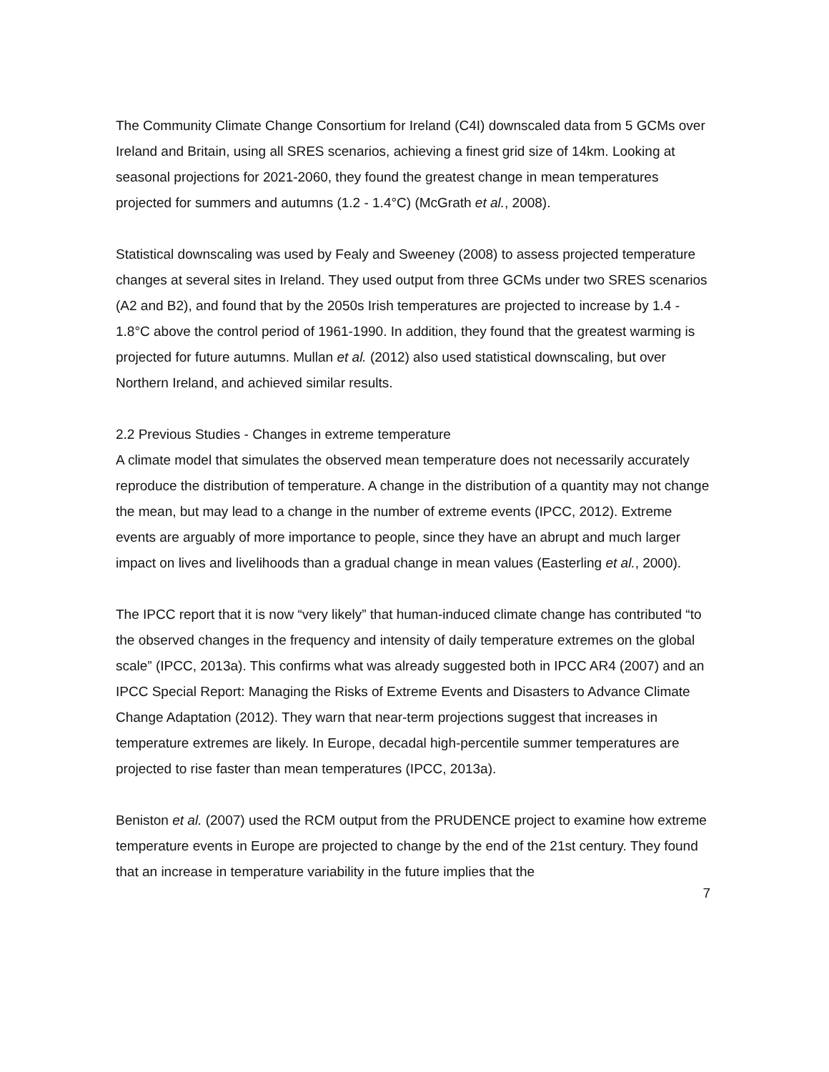The Community Climate Change Consortium for Ireland (C4I) downscaled data from 5 GCMs over Ireland and Britain, using all SRES scenarios, achieving a finest grid size of 14km. Looking at seasonal projections for 2021-2060, they found the greatest change in mean temperatures projected for summers and autumns (1.2 - 1.4°C) (McGrath et al., 2008).
Statistical downscaling was used by Fealy and Sweeney (2008) to assess projected temperature changes at several sites in Ireland. They used output from three GCMs under two SRES scenarios (A2 and B2), and found that by the 2050s Irish temperatures are projected to increase by 1.4 - 1.8°C above the control period of 1961-1990. In addition, they found that the greatest warming is projected for future autumns. Mullan et al. (2012) also used statistical downscaling, but over Northern Ireland, and achieved similar results.
2.2 Previous Studies - Changes in extreme temperature
A climate model that simulates the observed mean temperature does not necessarily accurately reproduce the distribution of temperature. A change in the distribution of a quantity may not change the mean, but may lead to a change in the number of extreme events (IPCC, 2012). Extreme events are arguably of more importance to people, since they have an abrupt and much larger impact on lives and livelihoods than a gradual change in mean values (Easterling et al., 2000).
The IPCC report that it is now “very likely” that human-induced climate change has contributed “to the observed changes in the frequency and intensity of daily temperature extremes on the global scale” (IPCC, 2013a). This confirms what was already suggested both in IPCC AR4 (2007) and an IPCC Special Report: Managing the Risks of Extreme Events and Disasters to Advance Climate Change Adaptation (2012). They warn that near-term projections suggest that increases in temperature extremes are likely. In Europe, decadal high-percentile summer temperatures are projected to rise faster than mean temperatures (IPCC, 2013a).
Beniston et al. (2007) used the RCM output from the PRUDENCE project to examine how extreme temperature events in Europe are projected to change by the end of the 21st century. They found that an increase in temperature variability in the future implies that the
7